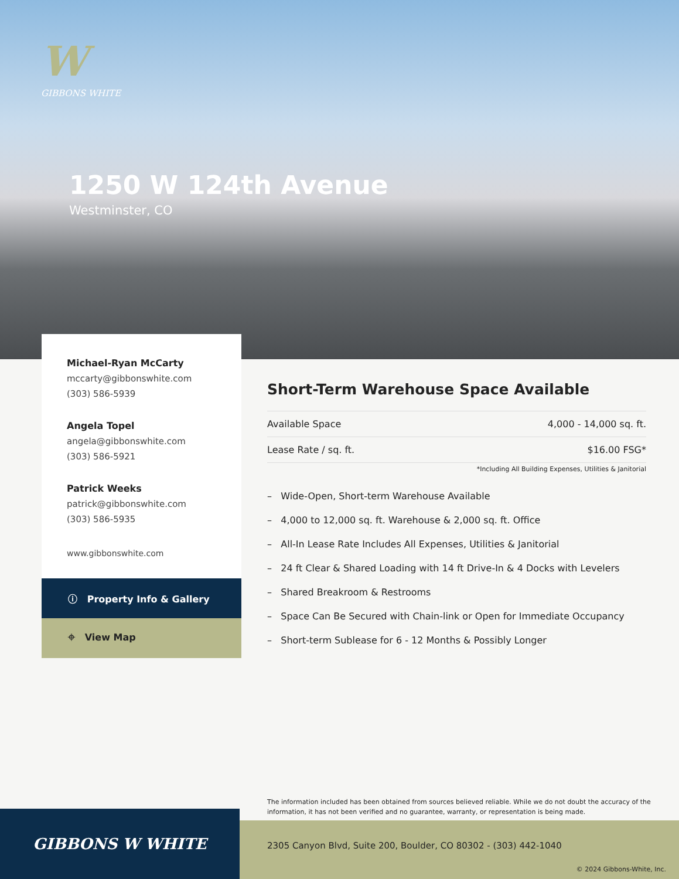W
GIBBONS WHITE
1250 W 124th Avenue
Westminster, CO
Michael-Ryan McCarty
mccarty@gibbonswhite.com
(303) 586-5939
Angela Topel
angela@gibbonswhite.com
(303) 586-5921
Patrick Weeks
patrick@gibbonswhite.com
(303) 586-5935
www.gibbonswhite.com
ⓘ Property Info & Gallery
⌖ View Map
Short-Term Warehouse Space Available
| Available Space | 4,000 - 14,000 sq. ft. |
| Lease Rate / sq. ft. | $16.00 FSG* |
*Including All Building Expenses, Utilities & Janitorial
– Wide-Open, Short-term Warehouse Available
– 4,000 to 12,000 sq. ft. Warehouse & 2,000 sq. ft. Office
– All-In Lease Rate Includes All Expenses, Utilities & Janitorial
– 24 ft Clear & Shared Loading with 14 ft Drive-In & 4 Docks with Levelers
– Shared Breakroom & Restrooms
– Space Can Be Secured with Chain-link or Open for Immediate Occupancy
– Short-term Sublease for 6 - 12 Months & Possibly Longer
The information included has been obtained from sources believed reliable. While we do not doubt the accuracy of the information, it has not been verified and no guarantee, warranty, or representation is being made.
GIBBONS W WHITE
2305 Canyon Blvd, Suite 200, Boulder, CO 80302 - (303) 442-1040
© 2024 Gibbons-White, Inc.